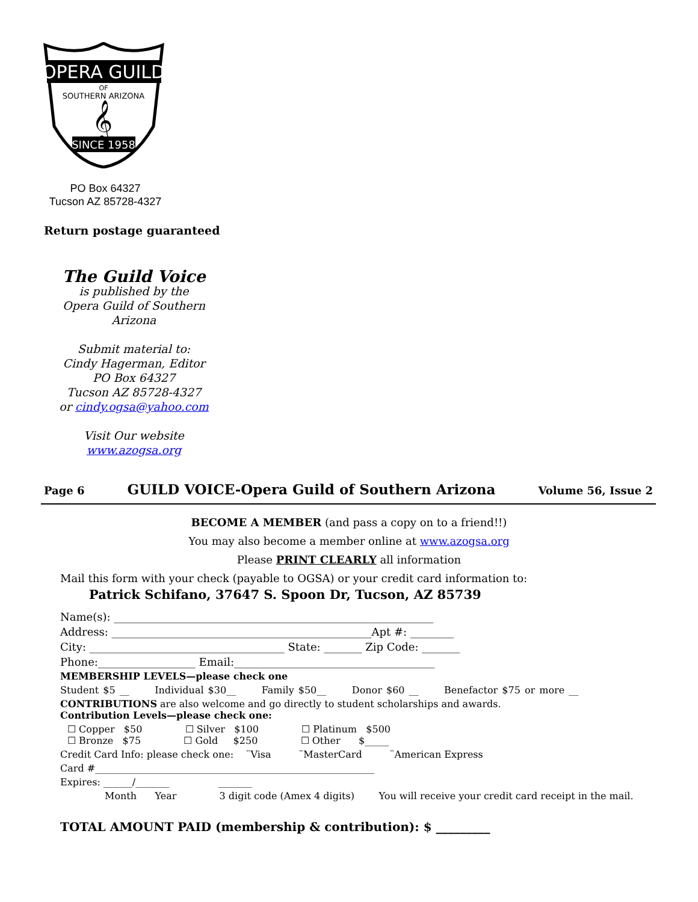OPERA GUILD
OF
SOUTHERN ARIZONA
𝄞
SINCE 1958
PO Box 64327
Tucson AZ 85728-4327
Return postage guaranteed
The Guild Voice
is published by the
Opera Guild of Southern Arizona
Submit material to:
Cindy Hagerman, Editor
PO Box 64327
Tucson AZ 85728-4327
or cindy.ogsa@yahoo.com
Visit Our website
www.azogsa.org
Page 6 GUILD VOICE-Opera Guild of Southern Arizona Volume 56, Issue 2
BECOME A MEMBER (and pass a copy on to a friend!!)
You may also become a member online at www.azogsa.org
Please PRINT CLEARLY all information
Mail this form with your check (payable to OGSA) or your credit card information to:
Patrick Schifano, 37647 S. Spoon Dr, Tucson, AZ 85739
Name(s): ___________________________________________________________
Address: ________________________________________________Apt #: ________
City: ____________________________________ State: _______ Zip Code: _______
Phone:__________________ Email:_____________________________________
MEMBERSHIP LEVELS—please check one
Student $5 __ Individual $30__ Family $50__ Donor $60 __ Benefactor $75 or more __
CONTRIBUTIONS are also welcome and go directly to student scholarships and awards.
Contribution Levels—please check one:
☐ Copper $50 ☐ Silver $100 ☐ Platinum $500
☐ Bronze $75 ☐ Gold $250 ☐ Other $_____
Credit Card Info: please check one: ¨Visa ¨MasterCard ¨American Express
Card #__________________________________________________________
Expires: ______/_______ _______
Month Year 3 digit code (Amex 4 digits) You will receive your credit card receipt in the mail.
TOTAL AMOUNT PAID (membership & contribution): $ _________